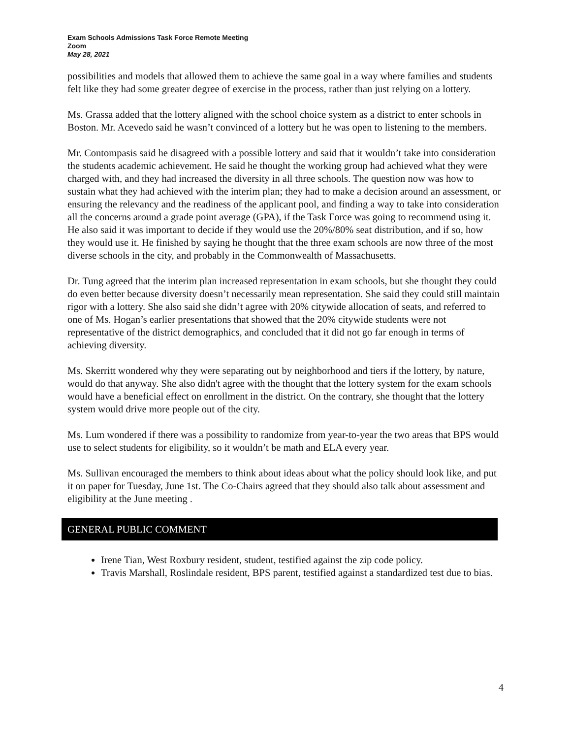Exam Schools Admissions Task Force Remote Meeting
Zoom
May 28, 2021
possibilities and models that allowed them to achieve the same goal in a way where families and students felt like they had some greater degree of exercise in the process, rather than just relying on a lottery.
Ms. Grassa added that the lottery aligned with the school choice system as a district to enter schools in Boston. Mr. Acevedo said he wasn’t convinced of a lottery but he was open to listening to the members.
Mr. Contompasis said he disagreed with a possible lottery and said that it wouldn’t take into consideration the students academic achievement. He said he thought the working group had achieved what they were charged with, and they had increased the diversity in all three schools. The question now was how to sustain what they had achieved with the interim plan; they had to make a decision around an assessment, or ensuring the relevancy and the readiness of the applicant pool, and finding a way to take into consideration all the concerns around a grade point average (GPA), if the Task Force was going to recommend using it. He also said it was important to decide if they would use the 20%/80% seat distribution, and if so, how they would use it. He finished by saying he thought that the three exam schools are now three of the most diverse schools in the city, and probably in the Commonwealth of Massachusetts.
Dr. Tung agreed that the interim plan increased representation in exam schools, but she thought they could do even better because diversity doesn’t necessarily mean representation. She said they could still maintain rigor with a lottery. She also said she didn’t agree with 20% citywide allocation of seats, and referred to one of Ms. Hogan’s earlier presentations that showed that the 20% citywide students were not representative of the district demographics, and concluded that it did not go far enough in terms of achieving diversity.
Ms. Skerritt wondered why they were separating out by neighborhood and tiers if the lottery, by nature, would do that anyway. She also didn't agree with the thought that the lottery system for the exam schools would have a beneficial effect on enrollment in the district. On the contrary, she thought that the lottery system would drive more people out of the city.
Ms. Lum wondered if there was a possibility to randomize from year-to-year the two areas that BPS would use to select students for eligibility, so it wouldn’t be math and ELA every year.
Ms. Sullivan encouraged the members to think about ideas about what the policy should look like, and put it on paper for Tuesday, June 1st. The Co-Chairs agreed that they should also talk about assessment and eligibility at the June meeting .
GENERAL PUBLIC COMMENT
Irene Tian, West Roxbury resident, student, testified against the zip code policy.
Travis Marshall, Roslindale resident, BPS parent, testified against a standardized test due to bias.
4